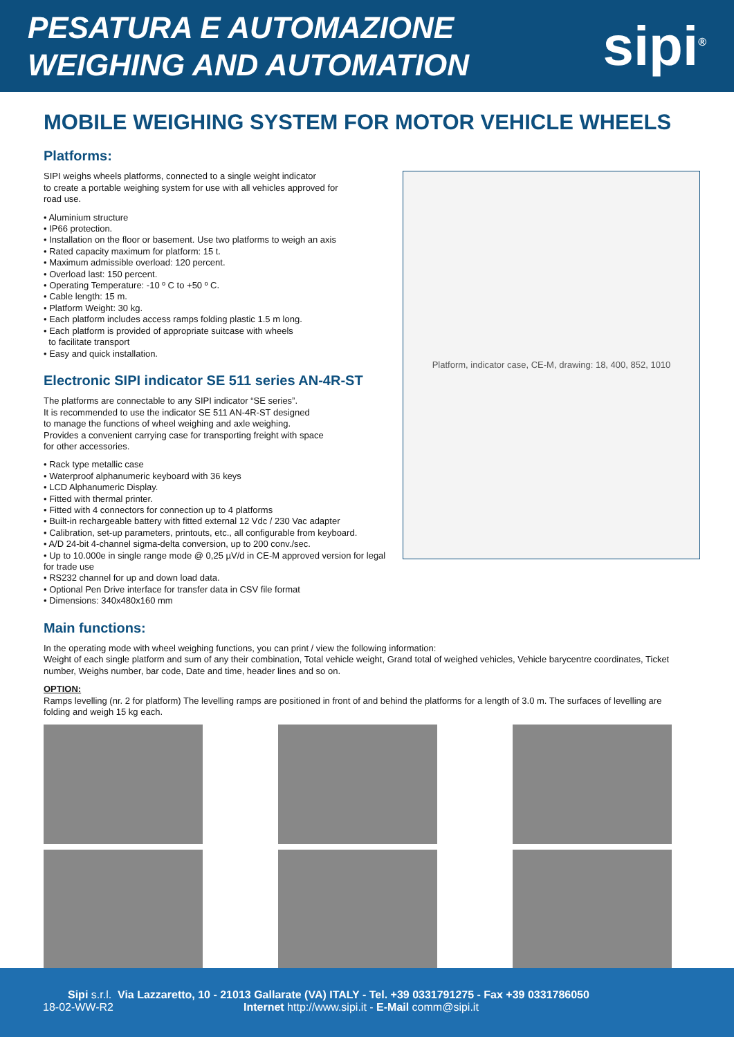PESATURA E AUTOMAZIONE
WEIGHING AND AUTOMATION
sipi<sup>®</sup>
MOBILE WEIGHING SYSTEM FOR MOTOR VEHICLE WHEELS
Platforms:
Platform, indicator case, CE-M, drawing: 18, 400, 852, 1010
SIPI weighs wheels platforms, connected to a single weight indicator
to create a portable weighing system for use with all vehicles approved for
road use.
• Aluminium structure
• IP66 protection.
• Installation on the floor or basement. Use two platforms to weigh an axis
• Rated capacity maximum for platform: 15 t.
• Maximum admissible overload: 120 percent.
• Overload last: 150 percent.
• Operating Temperature: -10 º C to +50 º C.
• Cable length: 15 m.
• Platform Weight: 30 kg.
• Each platform includes access ramps folding plastic 1.5 m long.
• Each platform is provided of appropriate suitcase with wheels
to facilitate transport
• Easy and quick installation.
Electronic SIPI indicator SE 511 series AN-4R-ST
The platforms are connectable to any SIPI indicator “SE series”.
It is recommended to use the indicator SE 511 AN-4R-ST designed
to manage the functions of wheel weighing and axle weighing.
Provides a convenient carrying case for transporting freight with space
for other accessories.
• Rack type metallic case
• Waterproof alphanumeric keyboard with 36 keys
• LCD Alphanumeric Display.
• Fitted with thermal printer.
• Fitted with 4 connectors for connection up to 4 platforms
• Built-in rechargeable battery with fitted external 12 Vdc / 230 Vac adapter
• Calibration, set-up parameters, printouts, etc., all configurable from keyboard.
• A/D 24-bit 4-channel sigma-delta conversion, up to 200 conv./sec.
• Up to 10.000e in single range mode @ 0,25 µV/d in CE-M approved version for legal for trade use
• RS232 channel for up and down load data.
• Optional Pen Drive interface for transfer data in CSV file format
• Dimensions: 340x480x160 mm
Main functions:
In the operating mode with wheel weighing functions, you can print / view the following information:
Weight of each single platform and sum of any their combination, Total vehicle weight, Grand total of weighed vehicles, Vehicle barycentre coordinates, Ticket number, Weighs number, bar code, Date and time, header lines and so on.
OPTION:
Ramps levelling (nr. 2 for platform) The levelling ramps are positioned in front of and behind the platforms for a length of 3.0 m. The surfaces of levelling are folding and weigh 15 kg each.
Sipi s.r.l. Via Lazzaretto, 10 - 21013 Gallarate (VA) ITALY - Tel. +39 0331791275 - Fax +39 0331786050
18-02-WW-R2 Internet http://www.sipi.it - E-Mail comm@sipi.it